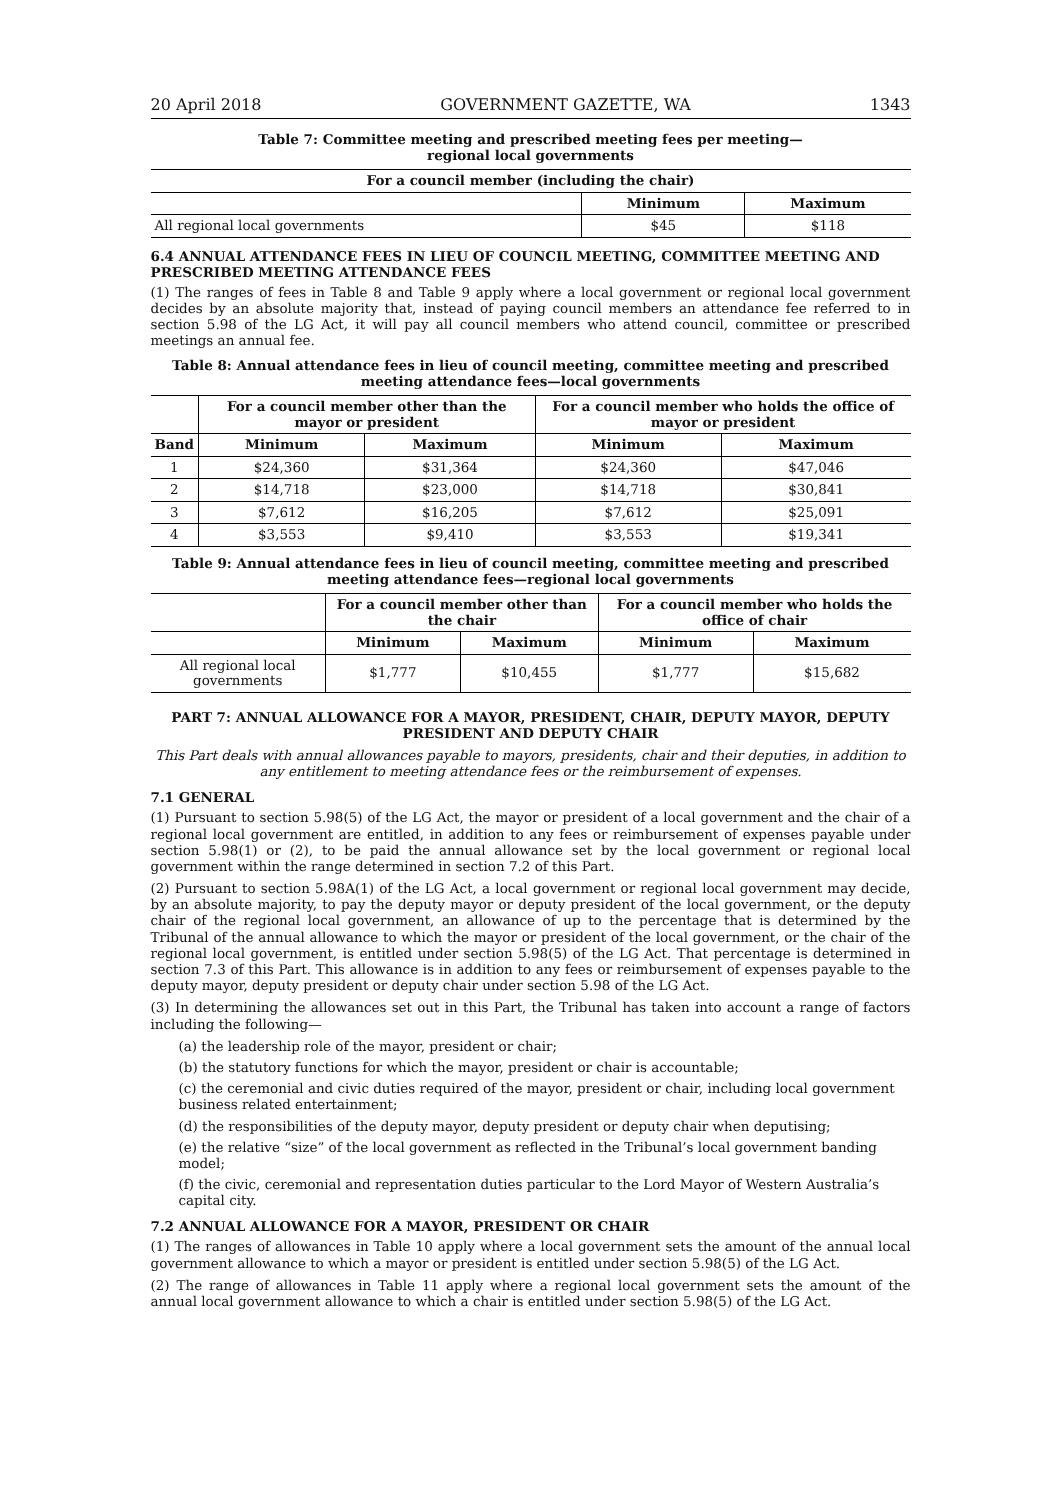20 April 2018 GOVERNMENT GAZETTE, WA 1343
Table 7: Committee meeting and prescribed meeting fees per meeting—
regional local governments
| For a council member (including the chair) | | |
| --- | --- | --- |
| | Minimum | Maximum |
| All regional local governments | $45 | $118 |
6.4 ANNUAL ATTENDANCE FEES IN LIEU OF COUNCIL MEETING, COMMITTEE MEETING AND PRESCRIBED MEETING ATTENDANCE FEES
(1) The ranges of fees in Table 8 and Table 9 apply where a local government or regional local government decides by an absolute majority that, instead of paying council members an attendance fee referred to in section 5.98 of the LG Act, it will pay all council members who attend council, committee or prescribed meetings an annual fee.
Table 8: Annual attendance fees in lieu of council meeting, committee meeting and prescribed meeting attendance fees—local governments
| | For a council member other than the mayor or president | | For a council member who holds the office of mayor or president | |
| --- | --- | --- | --- | --- |
| Band | Minimum | Maximum | Minimum | Maximum |
| 1 | $24,360 | $31,364 | $24,360 | $47,046 |
| 2 | $14,718 | $23,000 | $14,718 | $30,841 |
| 3 | $7,612 | $16,205 | $7,612 | $25,091 |
| 4 | $3,553 | $9,410 | $3,553 | $19,341 |
Table 9: Annual attendance fees in lieu of council meeting, committee meeting and prescribed meeting attendance fees—regional local governments
| | For a council member other than the chair | | For a council member who holds the office of chair | |
| --- | --- | --- | --- | --- |
| | Minimum | Maximum | Minimum | Maximum |
| All regional local governments | $1,777 | $10,455 | $1,777 | $15,682 |
PART 7: ANNUAL ALLOWANCE FOR A MAYOR, PRESIDENT, CHAIR, DEPUTY MAYOR, DEPUTY PRESIDENT AND DEPUTY CHAIR
This Part deals with annual allowances payable to mayors, presidents, chair and their deputies, in addition to any entitlement to meeting attendance fees or the reimbursement of expenses.
7.1 GENERAL
(1) Pursuant to section 5.98(5) of the LG Act, the mayor or president of a local government and the chair of a regional local government are entitled, in addition to any fees or reimbursement of expenses payable under section 5.98(1) or (2), to be paid the annual allowance set by the local government or regional local government within the range determined in section 7.2 of this Part.
(2) Pursuant to section 5.98A(1) of the LG Act, a local government or regional local government may decide, by an absolute majority, to pay the deputy mayor or deputy president of the local government, or the deputy chair of the regional local government, an allowance of up to the percentage that is determined by the Tribunal of the annual allowance to which the mayor or president of the local government, or the chair of the regional local government, is entitled under section 5.98(5) of the LG Act. That percentage is determined in section 7.3 of this Part. This allowance is in addition to any fees or reimbursement of expenses payable to the deputy mayor, deputy president or deputy chair under section 5.98 of the LG Act.
(3) In determining the allowances set out in this Part, the Tribunal has taken into account a range of factors including the following—
(a) the leadership role of the mayor, president or chair;
(b) the statutory functions for which the mayor, president or chair is accountable;
(c) the ceremonial and civic duties required of the mayor, president or chair, including local government business related entertainment;
(d) the responsibilities of the deputy mayor, deputy president or deputy chair when deputising;
(e) the relative “size” of the local government as reflected in the Tribunal’s local government banding model;
(f) the civic, ceremonial and representation duties particular to the Lord Mayor of Western Australia’s capital city.
7.2 ANNUAL ALLOWANCE FOR A MAYOR, PRESIDENT OR CHAIR
(1) The ranges of allowances in Table 10 apply where a local government sets the amount of the annual local government allowance to which a mayor or president is entitled under section 5.98(5) of the LG Act.
(2) The range of allowances in Table 11 apply where a regional local government sets the amount of the annual local government allowance to which a chair is entitled under section 5.98(5) of the LG Act.